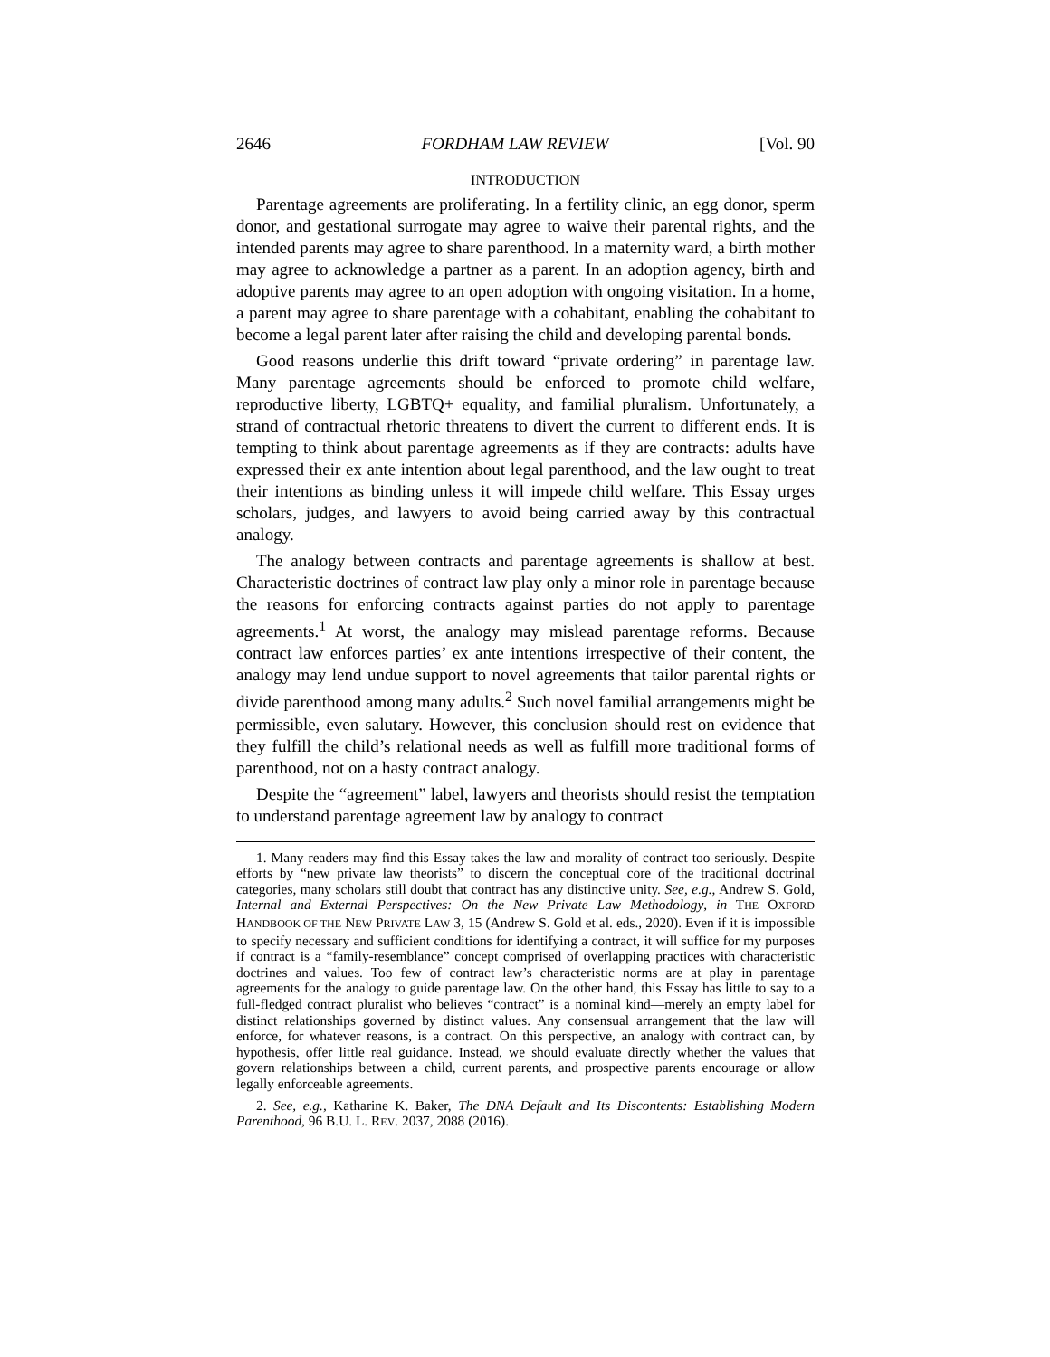2646 FORDHAM LAW REVIEW [Vol. 90
INTRODUCTION
Parentage agreements are proliferating. In a fertility clinic, an egg donor, sperm donor, and gestational surrogate may agree to waive their parental rights, and the intended parents may agree to share parenthood. In a maternity ward, a birth mother may agree to acknowledge a partner as a parent. In an adoption agency, birth and adoptive parents may agree to an open adoption with ongoing visitation. In a home, a parent may agree to share parentage with a cohabitant, enabling the cohabitant to become a legal parent later after raising the child and developing parental bonds.
Good reasons underlie this drift toward “private ordering” in parentage law. Many parentage agreements should be enforced to promote child welfare, reproductive liberty, LGBTQ+ equality, and familial pluralism. Unfortunately, a strand of contractual rhetoric threatens to divert the current to different ends. It is tempting to think about parentage agreements as if they are contracts: adults have expressed their ex ante intention about legal parenthood, and the law ought to treat their intentions as binding unless it will impede child welfare. This Essay urges scholars, judges, and lawyers to avoid being carried away by this contractual analogy.
The analogy between contracts and parentage agreements is shallow at best. Characteristic doctrines of contract law play only a minor role in parentage because the reasons for enforcing contracts against parties do not apply to parentage agreements.<sup>1</sup> At worst, the analogy may mislead parentage reforms. Because contract law enforces parties’ ex ante intentions irrespective of their content, the analogy may lend undue support to novel agreements that tailor parental rights or divide parenthood among many adults.<sup>2</sup> Such novel familial arrangements might be permissible, even salutary. However, this conclusion should rest on evidence that they fulfill the child’s relational needs as well as fulfill more traditional forms of parenthood, not on a hasty contract analogy.
Despite the “agreement” label, lawyers and theorists should resist the temptation to understand parentage agreement law by analogy to contract
1. Many readers may find this Essay takes the law and morality of contract too seriously. Despite efforts by “new private law theorists” to discern the conceptual core of the traditional doctrinal categories, many scholars still doubt that contract has any distinctive unity. See, e.g., Andrew S. Gold, Internal and External Perspectives: On the New Private Law Methodology, in THE OXFORD HANDBOOK OF THE NEW PRIVATE LAW 3, 15 (Andrew S. Gold et al. eds., 2020). Even if it is impossible to specify necessary and sufficient conditions for identifying a contract, it will suffice for my purposes if contract is a “family-resemblance” concept comprised of overlapping practices with characteristic doctrines and values. Too few of contract law’s characteristic norms are at play in parentage agreements for the analogy to guide parentage law. On the other hand, this Essay has little to say to a full-fledged contract pluralist who believes “contract” is a nominal kind—merely an empty label for distinct relationships governed by distinct values. Any consensual arrangement that the law will enforce, for whatever reasons, is a contract. On this perspective, an analogy with contract can, by hypothesis, offer little real guidance. Instead, we should evaluate directly whether the values that govern relationships between a child, current parents, and prospective parents encourage or allow legally enforceable agreements.
2. See, e.g., Katharine K. Baker, The DNA Default and Its Discontents: Establishing Modern Parenthood, 96 B.U. L. REV. 2037, 2088 (2016).